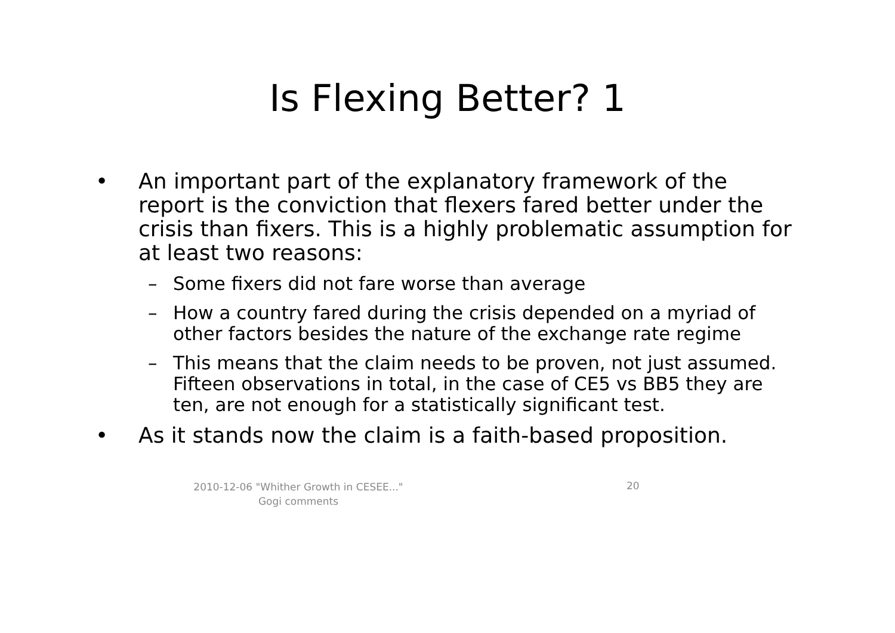Is Flexing Better? 1
• An important part of the explanatory framework of the report is the conviction that flexers fared better under the crisis than fixers. This is a highly problematic assumption for at least two reasons:
– Some fixers did not fare worse than average
– How a country fared during the crisis depended on a myriad of other factors besides the nature of the exchange rate regime
– This means that the claim needs to be proven, not just assumed. Fifteen observations in total, in the case of CE5 vs BB5 they are ten, are not enough for a statistically significant test.
• As it stands now the claim is a faith-based proposition.
2010-12-06 "Whither Growth in CESEE..."
Gogi comments
20